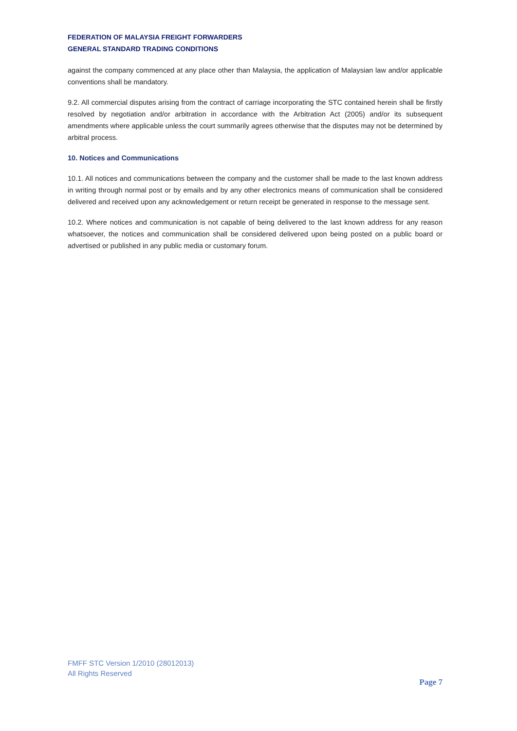FEDERATION OF MALAYSIA FREIGHT FORWARDERS
GENERAL STANDARD TRADING CONDITIONS
against the company commenced at any place other than Malaysia, the application of Malaysian law and/or applicable conventions shall be mandatory.
9.2. All commercial disputes arising from the contract of carriage incorporating the STC contained herein shall be firstly resolved by negotiation and/or arbitration in accordance with the Arbitration Act (2005) and/or its subsequent amendments where applicable unless the court summarily agrees otherwise that the disputes may not be determined by arbitral process.
10. Notices and Communications
10.1. All notices and communications between the company and the customer shall be made to the last known address in writing through normal post or by emails and by any other electronics means of communication shall be considered delivered and received upon any acknowledgement or return receipt be generated in response to the message sent.
10.2. Where notices and communication is not capable of being delivered to the last known address for any reason whatsoever, the notices and communication shall be considered delivered upon being posted on a public board or advertised or published in any public media or customary forum.
FMFF STC Version 1/2010 (28012013)
All Rights Reserved
Page 7